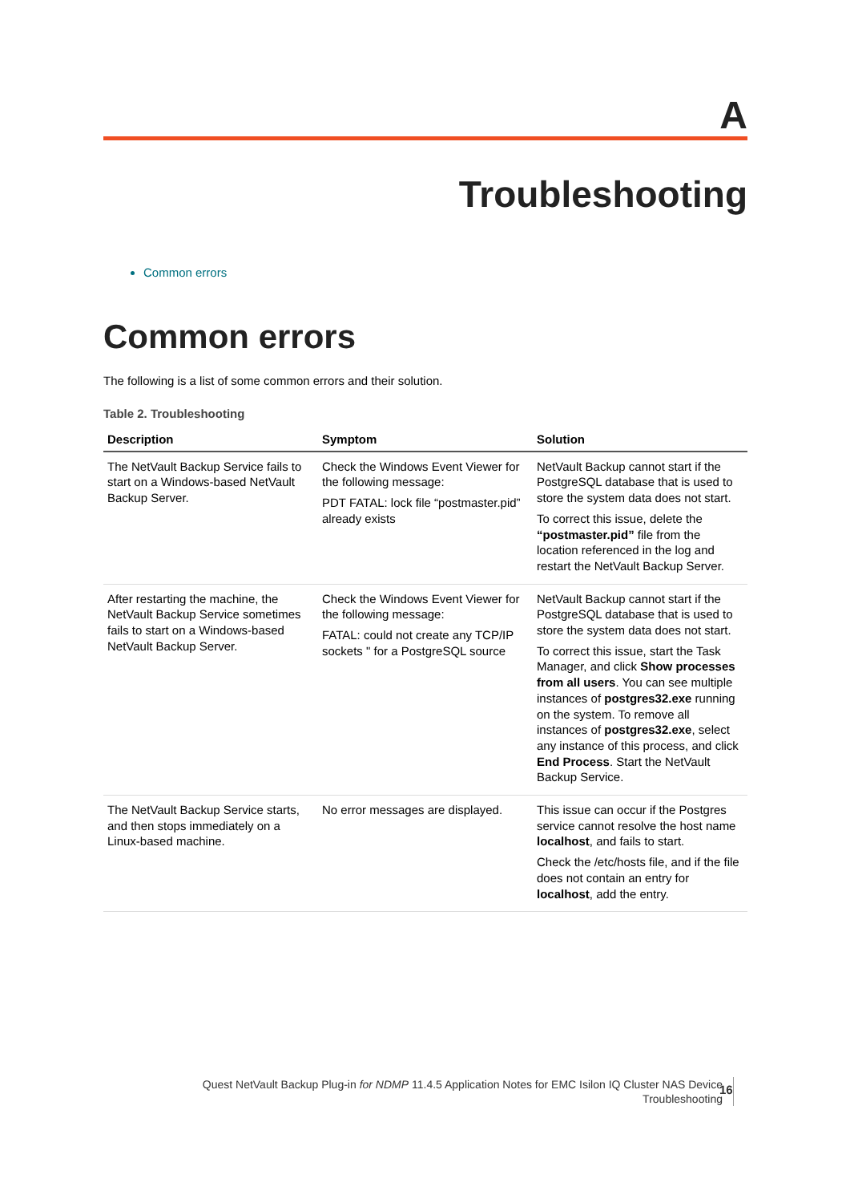A
Troubleshooting
Common errors
Common errors
The following is a list of some common errors and their solution.
Table 2. Troubleshooting
| Description | Symptom | Solution |
| --- | --- | --- |
| The NetVault Backup Service fails to start on a Windows-based NetVault Backup Server. | Check the Windows Event Viewer for the following message: PDT FATAL: lock file “postmaster.pid” already exists | NetVault Backup cannot start if the PostgreSQL database that is used to store the system data does not start. To correct this issue, delete the “postmaster.pid” file from the location referenced in the log and restart the NetVault Backup Server. |
| After restarting the machine, the NetVault Backup Service sometimes fails to start on a Windows-based NetVault Backup Server. | Check the Windows Event Viewer for the following message: FATAL: could not create any TCP/IP sockets " for a PostgreSQL source | NetVault Backup cannot start if the PostgreSQL database that is used to store the system data does not start. To correct this issue, start the Task Manager, and click Show processes from all users . You can see multiple instances of postgres32.exe running on the system. To remove all instances of postgres32.exe , select any instance of this process, and click End Process . Start the NetVault Backup Service. |
| The NetVault Backup Service starts, and then stops immediately on a Linux-based machine. | No error messages are displayed. | This issue can occur if the Postgres service cannot resolve the host name localhost , and fails to start. Check the /etc/hosts file, and if the file does not contain an entry for localhost , add the entry. |
Quest NetVault Backup Plug-in for NDMP 11.4.5 Application Notes for EMC Isilon IQ Cluster NAS Device
Troubleshooting
16